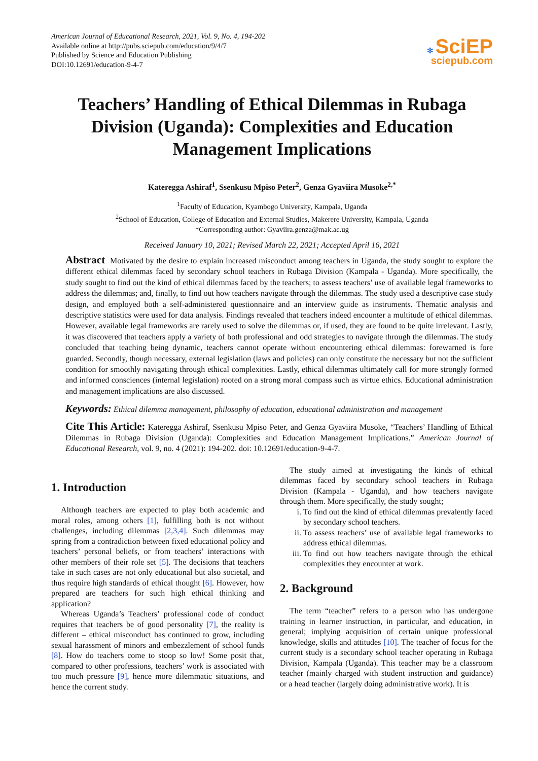American Journal of Educational Research, 2021, Vol. 9, No. 4, 194-202
Available online at http://pubs.sciepub.com/education/9/4/7
Published by Science and Education Publishing
DOI:10.12691/education-9-4-7
✻ SciEP
sciepub.com
Teachers’ Handling of Ethical Dilemmas in Rubaga Division (Uganda): Complexities and Education Management Implications
Kateregga Ashiraf<sup>1</sup>, Ssenkusu Mpiso Peter<sup>2</sup>, Genza Gyaviira Musoke<sup>2,*</sup>
<sup>1</sup> Faculty of Education, Kyambogo University, Kampala, Uganda
<sup>2</sup> School of Education, College of Education and External Studies, Makerere University, Kampala, Uganda
*Corresponding author: Gyaviira.genza@mak.ac.ug
Received January 10, 2021; Revised March 22, 2021; Accepted April 16, 2021
Abstract Motivated by the desire to explain increased misconduct among teachers in Uganda, the study sought to explore the different ethical dilemmas faced by secondary school teachers in Rubaga Division (Kampala - Uganda). More specifically, the study sought to find out the kind of ethical dilemmas faced by the teachers; to assess teachers’ use of available legal frameworks to address the dilemmas; and, finally, to find out how teachers navigate through the dilemmas. The study used a descriptive case study design, and employed both a self-administered questionnaire and an interview guide as instruments. Thematic analysis and descriptive statistics were used for data analysis. Findings revealed that teachers indeed encounter a multitude of ethical dilemmas. However, available legal frameworks are rarely used to solve the dilemmas or, if used, they are found to be quite irrelevant. Lastly, it was discovered that teachers apply a variety of both professional and odd strategies to navigate through the dilemmas. The study concluded that teaching being dynamic, teachers cannot operate without encountering ethical dilemmas: forewarned is fore guarded. Secondly, though necessary, external legislation (laws and policies) can only constitute the necessary but not the sufficient condition for smoothly navigating through ethical complexities. Lastly, ethical dilemmas ultimately call for more strongly formed and informed consciences (internal legislation) rooted on a strong moral compass such as virtue ethics. Educational administration and management implications are also discussed.
Keywords: Ethical dilemma management, philosophy of education, educational administration and management
Cite This Article: Kateregga Ashiraf, Ssenkusu Mpiso Peter, and Genza Gyaviira Musoke, “Teachers’ Handling of Ethical Dilemmas in Rubaga Division (Uganda): Complexities and Education Management Implications.” American Journal of Educational Research, vol. 9, no. 4 (2021): 194-202. doi: 10.12691/education-9-4-7.
1. Introduction
Although teachers are expected to play both academic and moral roles, among others [1], fulfilling both is not without challenges, including dilemmas [2,3,4]. Such dilemmas may spring from a contradiction between fixed educational policy and teachers’ personal beliefs, or from teachers’ interactions with other members of their role set [5]. The decisions that teachers take in such cases are not only educational but also societal, and thus require high standards of ethical thought [6]. However, how prepared are teachers for such high ethical thinking and application?
Whereas Uganda’s Teachers’ professional code of conduct requires that teachers be of good personality [7], the reality is different – ethical misconduct has continued to grow, including sexual harassment of minors and embezzlement of school funds [8]. How do teachers come to stoop so low! Some posit that, compared to other professions, teachers’ work is associated with too much pressure [9], hence more dilemmatic situations, and hence the current study.
The study aimed at investigating the kinds of ethical dilemmas faced by secondary school teachers in Rubaga Division (Kampala - Uganda), and how teachers navigate through them. More specifically, the study sought;
i. To find out the kind of ethical dilemmas prevalently faced by secondary school teachers.
ii. To assess teachers’ use of available legal frameworks to address ethical dilemmas.
iii. To find out how teachers navigate through the ethical complexities they encounter at work.
2. Background
The term “teacher” refers to a person who has undergone training in learner instruction, in particular, and education, in general; implying acquisition of certain unique professional knowledge, skills and attitudes [10]. The teacher of focus for the current study is a secondary school teacher operating in Rubaga Division, Kampala (Uganda). This teacher may be a classroom teacher (mainly charged with student instruction and guidance) or a head teacher (largely doing administrative work). It is